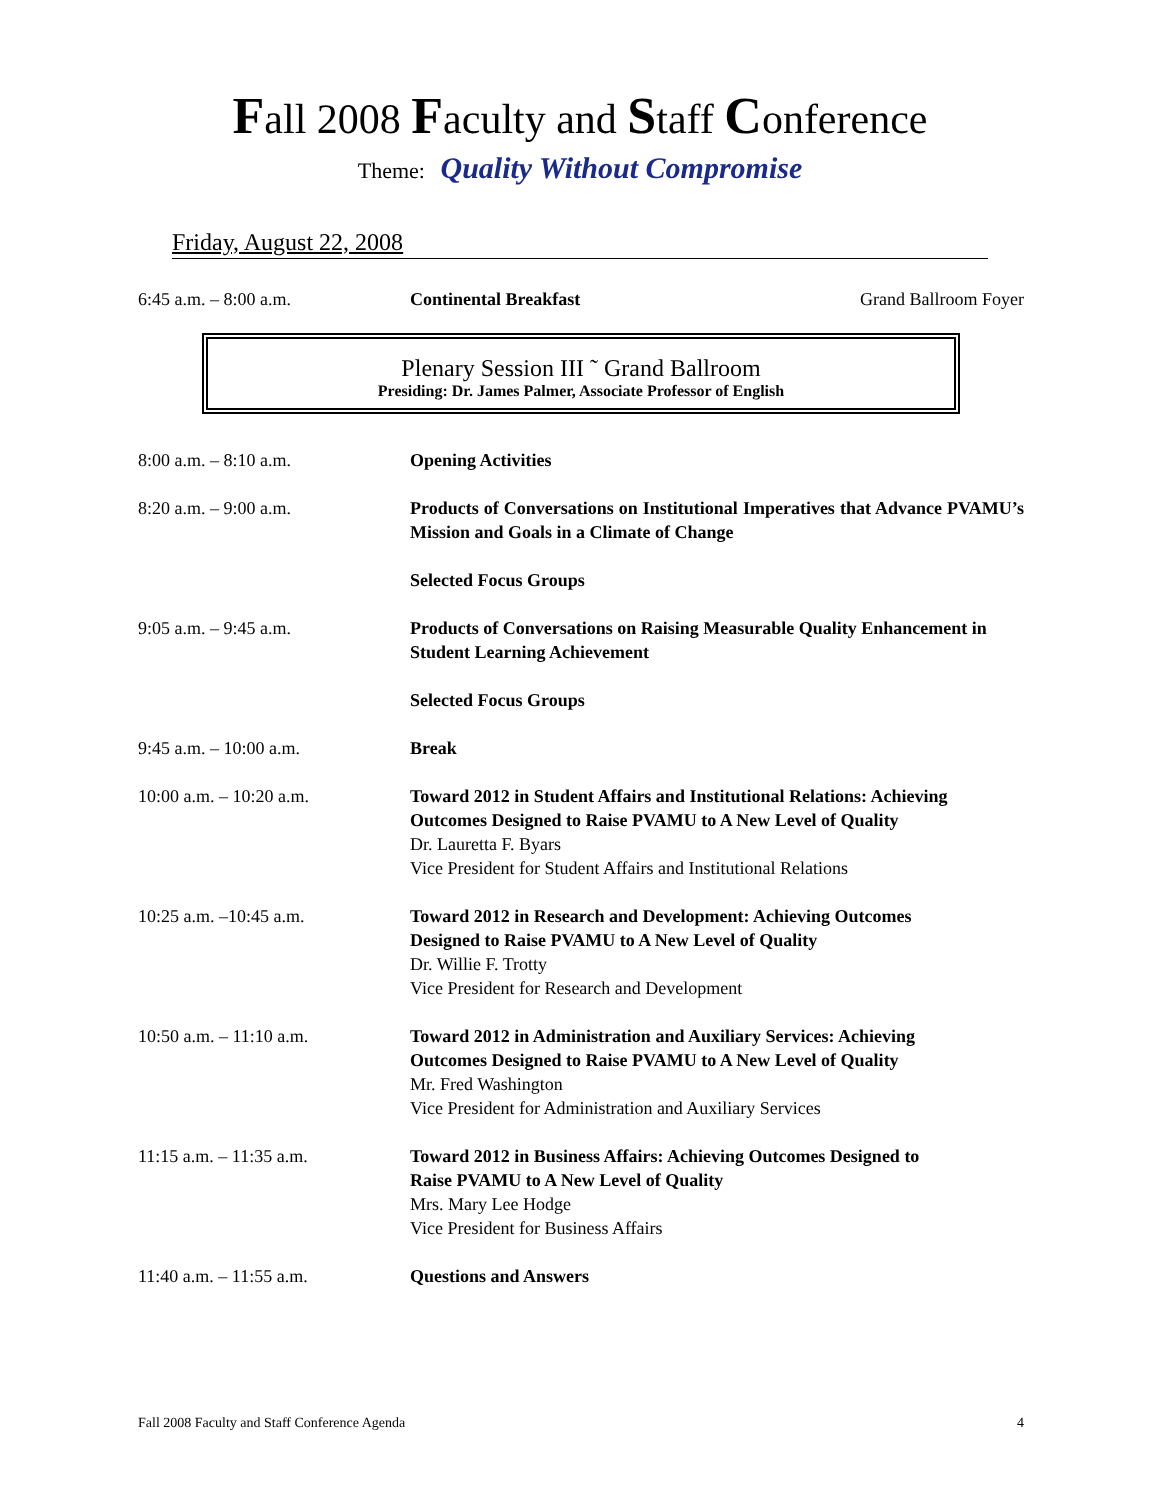Fall 2008 Faculty and Staff Conference
Theme: Quality Without Compromise
Friday, August 22, 2008
6:45 a.m. – 8:00 a.m. Continental Breakfast Grand Ballroom Foyer
Plenary Session III ˜ Grand Ballroom
Presiding: Dr. James Palmer, Associate Professor of English
8:00 a.m. – 8:10 a.m. Opening Activities
8:20 a.m. – 9:00 a.m. Products of Conversations on Institutional Imperatives that Advance PVAMU’s Mission and Goals in a Climate of Change
Selected Focus Groups
9:05 a.m. – 9:45 a.m. Products of Conversations on Raising Measurable Quality Enhancement in Student Learning Achievement
Selected Focus Groups
9:45 a.m. – 10:00 a.m. Break
10:00 a.m. – 10:20 a.m. Toward 2012 in Student Affairs and Institutional Relations: Achieving Outcomes Designed to Raise PVAMU to A New Level of Quality
Dr. Lauretta F. Byars
Vice President for Student Affairs and Institutional Relations
10:25 a.m. –10:45 a.m. Toward 2012 in Research and Development: Achieving Outcomes
Designed to Raise PVAMU to A New Level of Quality
Dr. Willie F. Trotty
Vice President for Research and Development
10:50 a.m. – 11:10 a.m. Toward 2012 in Administration and Auxiliary Services: Achieving
Outcomes Designed to Raise PVAMU to A New Level of Quality
Mr. Fred Washington
Vice President for Administration and Auxiliary Services
11:15 a.m. – 11:35 a.m. Toward 2012 in Business Affairs: Achieving Outcomes Designed to
Raise PVAMU to A New Level of Quality
Mrs. Mary Lee Hodge
Vice President for Business Affairs
11:40 a.m. – 11:55 a.m. Questions and Answers
Fall 2008 Faculty and Staff Conference Agenda 4